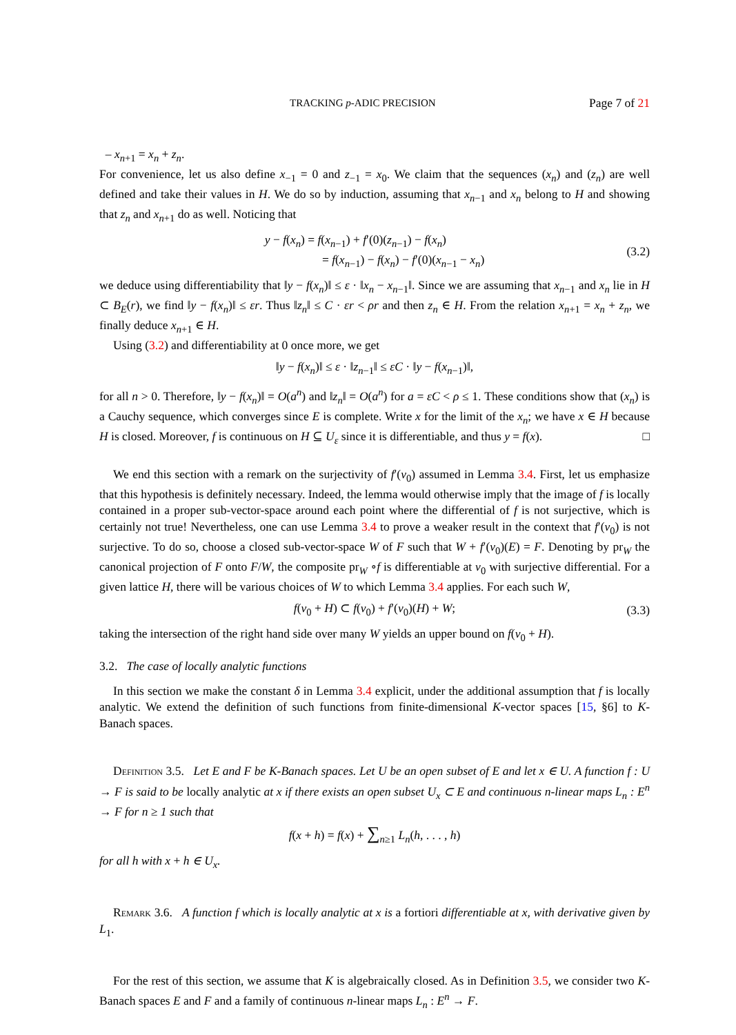TRACKING p-ADIC PRECISION Page 7 of 21
– x<sub>n+1</sub> = x<sub>n</sub> + z<sub>n</sub>.
For convenience, let us also define x<sub>−1</sub> = 0 and z<sub>−1</sub> = x<sub>0</sub>. We claim that the sequences (x<sub>n</sub>) and (z<sub>n</sub>) are well defined and take their values in H. We do so by induction, assuming that x<sub>n−1</sub> and x<sub>n</sub> belong to H and showing that z<sub>n</sub> and x<sub>n+1</sub> do as well. Noticing that
y − f(x<sub>n</sub>) = f(x<sub>n−1</sub>) + f′(0)(z<sub>n−1</sub>) − f(x<sub>n</sub>)
= f(x<sub>n−1</sub>) − f(x<sub>n</sub>) − f′(0)(x<sub>n−1</sub> − x<sub>n</sub>)
(3.2)
we deduce using differentiability that ‖y − f(x<sub>n</sub>)‖ ≤ ε · ‖x<sub>n</sub> − x<sub>n−1</sub>‖. Since we are assuming that x<sub>n−1</sub> and x<sub>n</sub> lie in H ⊂ B<sub>E</sub>(r), we find ‖y − f(x<sub>n</sub>)‖ ≤ εr. Thus ‖z<sub>n</sub>‖ ≤ C · εr < ρr and then z<sub>n</sub> ∈ H. From the relation x<sub>n+1</sub> = x<sub>n</sub> + z<sub>n</sub>, we finally deduce x<sub>n+1</sub> ∈ H.
Using (3.2) and differentiability at 0 once more, we get
‖y − f(x<sub>n</sub>)‖ ≤ ε · ‖z<sub>n−1</sub>‖ ≤ εC · ‖y − f(x<sub>n−1</sub>)‖,
for all n > 0. Therefore, ‖y − f(x<sub>n</sub>)‖ = O(a<sup>n</sup>) and ‖z<sub>n</sub>‖ = O(a<sup>n</sup>) for a = εC < ρ ≤ 1. These conditions show that (x<sub>n</sub>) is a Cauchy sequence, which converges since E is complete. Write x for the limit of the x<sub>n</sub>; we have x ∈ H because H is closed. Moreover, f is continuous on H ⊆ U<sub>ε</sub> since it is differentiable, and thus y = f(x). □
We end this section with a remark on the surjectivity of f′(v<sub>0</sub>) assumed in Lemma 3.4. First, let us emphasize that this hypothesis is definitely necessary. Indeed, the lemma would otherwise imply that the image of f is locally contained in a proper sub-vector-space around each point where the differential of f is not surjective, which is certainly not true! Nevertheless, one can use Lemma 3.4 to prove a weaker result in the context that f′(v<sub>0</sub>) is not surjective. To do so, choose a closed sub-vector-space W of F such that W + f′(v<sub>0</sub>)(E) = F. Denoting by pr<sub>W</sub> the canonical projection of F onto F/W, the composite pr<sub>W</sub> ∘f is differentiable at v<sub>0</sub> with surjective differential. For a given lattice H, there will be various choices of W to which Lemma 3.4 applies. For each such W,
f(v<sub>0</sub> + H) ⊂ f(v<sub>0</sub>) + f′(v<sub>0</sub>)(H) + W;
(3.3)
taking the intersection of the right hand side over many W yields an upper bound on f(v<sub>0</sub> + H).
3.2. The case of locally analytic functions
In this section we make the constant δ in Lemma 3.4 explicit, under the additional assumption that f is locally analytic. We extend the definition of such functions from finite-dimensional K-vector spaces [15, §6] to K-Banach spaces.
Definition 3.5. Let E and F be K-Banach spaces. Let U be an open subset of E and let x ∈ U. A function f : U → F is said to be locally analytic at x if there exists an open subset U<sub>x</sub> ⊂ E and continuous n-linear maps L<sub>n</sub> : E<sup>n</sup> → F for n ≥ 1 such that
f(x + h) = f(x) + ∑<sub>n≥1</sub> L<sub>n</sub>(h, . . . , h)
for all h with x + h ∈ U<sub>x</sub>.
Remark 3.6. A function f which is locally analytic at x is a fortiori differentiable at x, with derivative given by L<sub>1</sub>.
For the rest of this section, we assume that K is algebraically closed. As in Definition 3.5, we consider two K-Banach spaces E and F and a family of continuous n-linear maps L<sub>n</sub> : E<sup>n</sup> → F.